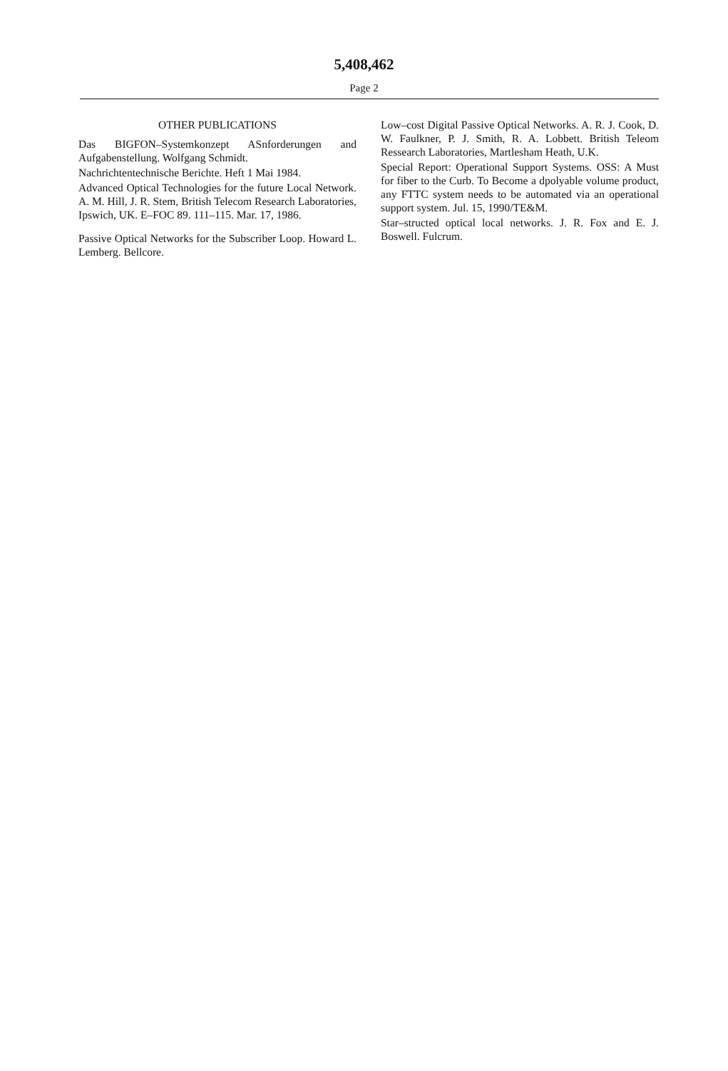5,408,462
Page 2
OTHER PUBLICATIONS
Das BIGFON–Systemkonzept ASnforderungen and Aufgabenstellung. Wolfgang Schmidt.
Nachrichtentechnische Berichte. Heft 1 Mai 1984.
Advanced Optical Technologies for the future Local Network. A. M. Hill, J. R. Stem, British Telecom Research Laboratories, Ipswich, UK. E–FOC 89. 111–115. Mar. 17, 1986.
Passive Optical Networks for the Subscriber Loop. Howard L. Lemberg. Bellcore.
Low–cost Digital Passive Optical Networks. A. R. J. Cook, D. W. Faulkner, P. J. Smith, R. A. Lobbett. British Teleom Ressearch Laboratories, Martlesham Heath, U.K.
Special Report: Operational Support Systems. OSS: A Must for fiber to the Curb. To Become a dpolyable volume product, any FTTC system needs to be automated via an operational support system. Jul. 15, 1990/TE&M.
Star–structed optical local networks. J. R. Fox and E. J. Boswell. Fulcrum.